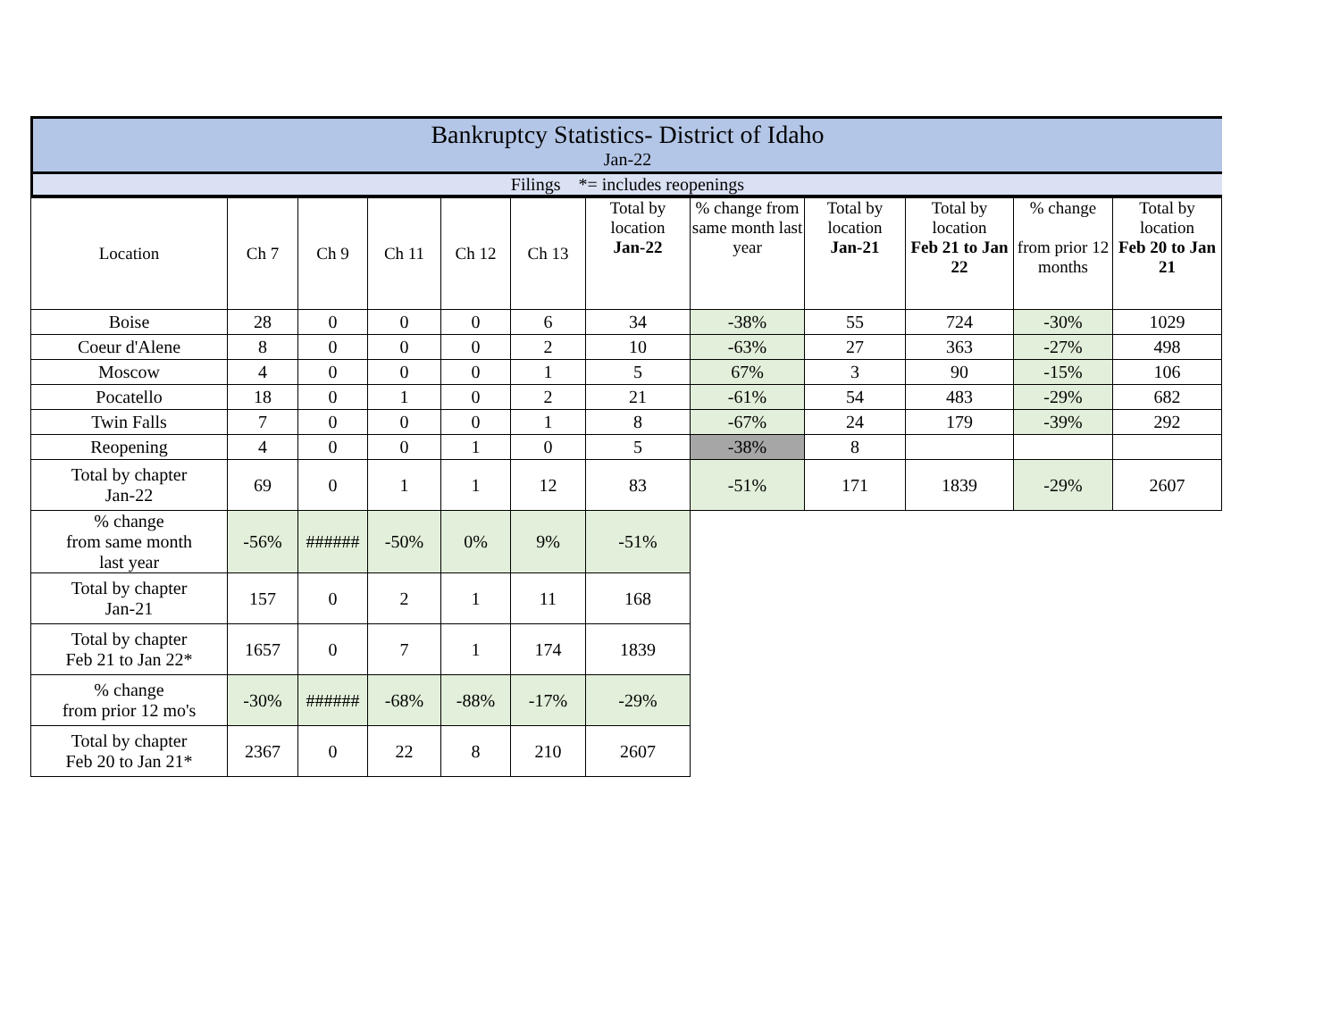Bankruptcy Statistics- District of Idaho
Jan-22
Filings *= includes reopenings
| Location | Ch 7 | Ch 9 | Ch 11 | Ch 12 | Ch 13 | Total by location Jan-22 | % change from same month last year | Total by location Jan-21 | Total by location Feb 21 to Jan 22 | % change from prior 12 months | Total by location Feb 20 to Jan 21 |
| Boise | 28 | 0 | 0 | 0 | 6 | 34 | -38% | 55 | 724 | -30% | 1029 |
| Coeur d'Alene | 8 | 0 | 0 | 0 | 2 | 10 | -63% | 27 | 363 | -27% | 498 |
| Moscow | 4 | 0 | 0 | 0 | 1 | 5 | 67% | 3 | 90 | -15% | 106 |
| Pocatello | 18 | 0 | 1 | 0 | 2 | 21 | -61% | 54 | 483 | -29% | 682 |
| Twin Falls | 7 | 0 | 0 | 0 | 1 | 8 | -67% | 24 | 179 | -39% | 292 |
| Reopening | 4 | 0 | 0 | 1 | 0 | 5 | -38% | 8 | | | |
| Total by chapter Jan-22 | 69 | 0 | 1 | 1 | 12 | 83 | -51% | 171 | 1839 | -29% | 2607 |
| % change from same month last year | -56% | ###### | -50% | 0% | 9% | -51% | | | | | |
| Total by chapter Jan-21 | 157 | 0 | 2 | 1 | 11 | 168 | | | | | |
| Total by chapter Feb 21 to Jan 22* | 1657 | 0 | 7 | 1 | 174 | 1839 | | | | | |
| % change from prior 12 mo's | -30% | ###### | -68% | -88% | -17% | -29% | | | | | |
| Total by chapter Feb 20 to Jan 21* | 2367 | 0 | 22 | 8 | 210 | 2607 | | | | | |